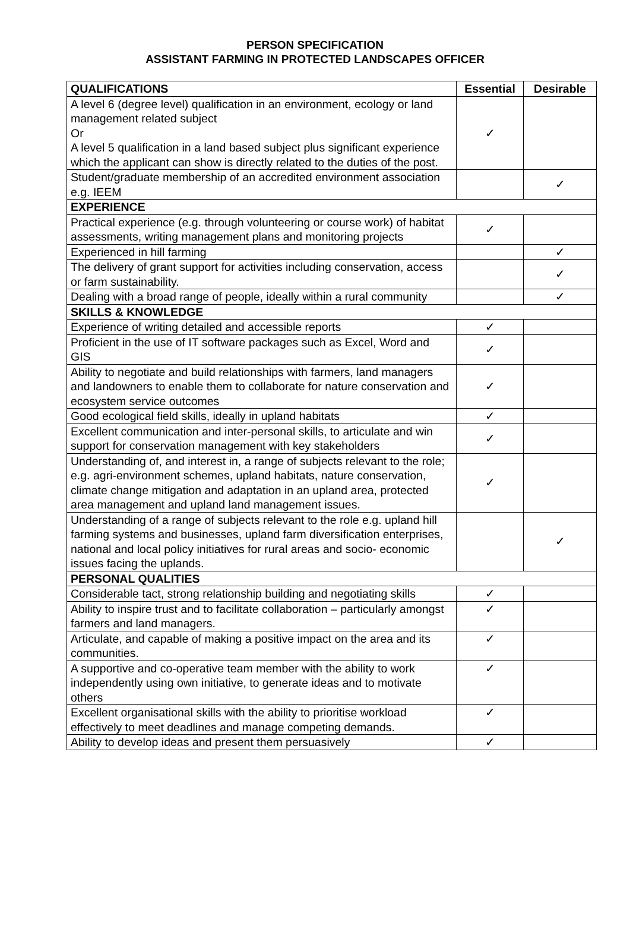PERSON SPECIFICATION
ASSISTANT FARMING IN PROTECTED LANDSCAPES OFFICER
| QUALIFICATIONS | Essential | Desirable |
| --- | --- | --- |
| A level 6 (degree level) qualification in an environment, ecology or land management related subject Or A level 5 qualification in a land based subject plus significant experience which the applicant can show is directly related to the duties of the post. | ✓ | |
| Student/graduate membership of an accredited environment association e.g. IEEM | | ✓ |
| EXPERIENCE | | |
| Practical experience (e.g. through volunteering or course work) of habitat assessments, writing management plans and monitoring projects | ✓ | |
| Experienced in hill farming | | ✓ |
| The delivery of grant support for activities including conservation, access or farm sustainability. | | ✓ |
| Dealing with a broad range of people, ideally within a rural community | | ✓ |
| SKILLS & KNOWLEDGE | | |
| Experience of writing detailed and accessible reports | ✓ | |
| Proficient in the use of IT software packages such as Excel, Word and GIS | ✓ | |
| Ability to negotiate and build relationships with farmers, land managers and landowners to enable them to collaborate for nature conservation and ecosystem service outcomes | ✓ | |
| Good ecological field skills, ideally in upland habitats | ✓ | |
| Excellent communication and inter-personal skills, to articulate and win support for conservation management with key stakeholders | ✓ | |
| Understanding of, and interest in, a range of subjects relevant to the role; e.g. agri-environment schemes, upland habitats, nature conservation, climate change mitigation and adaptation in an upland area, protected area management and upland land management issues. | ✓ | |
| Understanding of a range of subjects relevant to the role e.g. upland hill farming systems and businesses, upland farm diversification enterprises, national and local policy initiatives for rural areas and socio- economic issues facing the uplands. | | ✓ |
| PERSONAL QUALITIES | | |
| Considerable tact, strong relationship building and negotiating skills | ✓ | |
| Ability to inspire trust and to facilitate collaboration – particularly amongst farmers and land managers. | ✓ | |
| Articulate, and capable of making a positive impact on the area and its communities. | ✓ | |
| A supportive and co-operative team member with the ability to work independently using own initiative, to generate ideas and to motivate others | ✓ | |
| Excellent organisational skills with the ability to prioritise workload effectively to meet deadlines and manage competing demands. | ✓ | |
| Ability to develop ideas and present them persuasively | ✓ | |